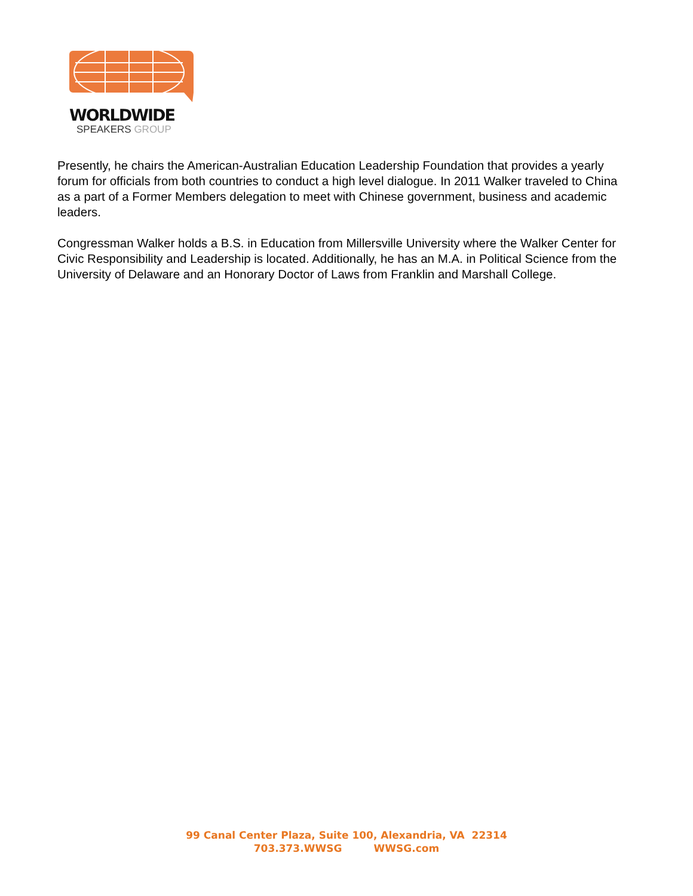WORLDWIDE
SPEAKERS GROUP
Presently, he chairs the American-Australian Education Leadership Foundation that provides a yearly forum for officials from both countries to conduct a high level dialogue. In 2011 Walker traveled to China as a part of a Former Members delegation to meet with Chinese government, business and academic leaders.
Congressman Walker holds a B.S. in Education from Millersville University where the Walker Center for Civic Responsibility and Leadership is located. Additionally, he has an M.A. in Political Science from the University of Delaware and an Honorary Doctor of Laws from Franklin and Marshall College.
99 Canal Center Plaza, Suite 100, Alexandria, VA 22314
703.373.WWSG WWSG.com